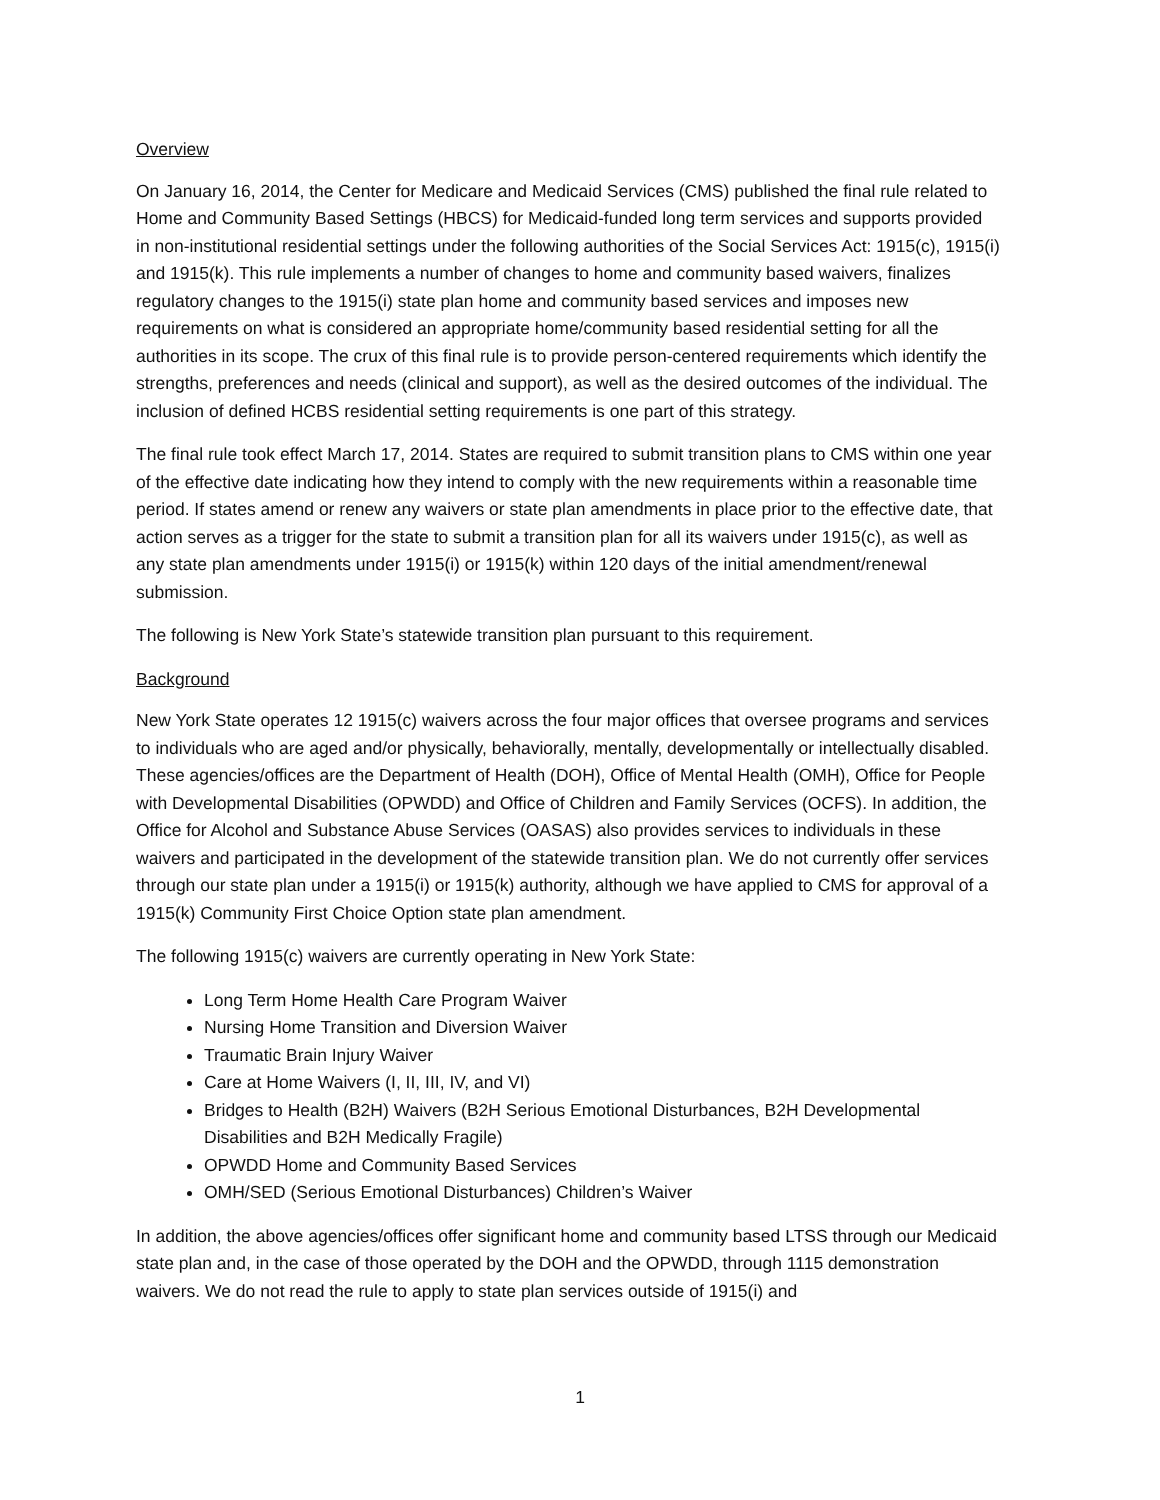Overview
On January 16, 2014, the Center for Medicare and Medicaid Services (CMS) published the final rule related to Home and Community Based Settings (HBCS) for Medicaid-funded long term services and supports provided in non-institutional residential settings under the following authorities of the Social Services Act: 1915(c), 1915(i) and 1915(k). This rule implements a number of changes to home and community based waivers, finalizes regulatory changes to the 1915(i) state plan home and community based services and imposes new requirements on what is considered an appropriate home/community based residential setting for all the authorities in its scope. The crux of this final rule is to provide person-centered requirements which identify the strengths, preferences and needs (clinical and support), as well as the desired outcomes of the individual. The inclusion of defined HCBS residential setting requirements is one part of this strategy.
The final rule took effect March 17, 2014. States are required to submit transition plans to CMS within one year of the effective date indicating how they intend to comply with the new requirements within a reasonable time period. If states amend or renew any waivers or state plan amendments in place prior to the effective date, that action serves as a trigger for the state to submit a transition plan for all its waivers under 1915(c), as well as any state plan amendments under 1915(i) or 1915(k) within 120 days of the initial amendment/renewal submission.
The following is New York State’s statewide transition plan pursuant to this requirement.
Background
New York State operates 12 1915(c) waivers across the four major offices that oversee programs and services to individuals who are aged and/or physically, behaviorally, mentally, developmentally or intellectually disabled. These agencies/offices are the Department of Health (DOH), Office of Mental Health (OMH), Office for People with Developmental Disabilities (OPWDD) and Office of Children and Family Services (OCFS). In addition, the Office for Alcohol and Substance Abuse Services (OASAS) also provides services to individuals in these waivers and participated in the development of the statewide transition plan. We do not currently offer services through our state plan under a 1915(i) or 1915(k) authority, although we have applied to CMS for approval of a 1915(k) Community First Choice Option state plan amendment.
The following 1915(c) waivers are currently operating in New York State:
Long Term Home Health Care Program Waiver
Nursing Home Transition and Diversion Waiver
Traumatic Brain Injury Waiver
Care at Home Waivers (I, II, III, IV, and VI)
Bridges to Health (B2H) Waivers (B2H Serious Emotional Disturbances, B2H Developmental Disabilities and B2H Medically Fragile)
OPWDD Home and Community Based Services
OMH/SED (Serious Emotional Disturbances) Children’s Waiver
In addition, the above agencies/offices offer significant home and community based LTSS through our Medicaid state plan and, in the case of those operated by the DOH and the OPWDD, through 1115 demonstration waivers. We do not read the rule to apply to state plan services outside of 1915(i) and
1